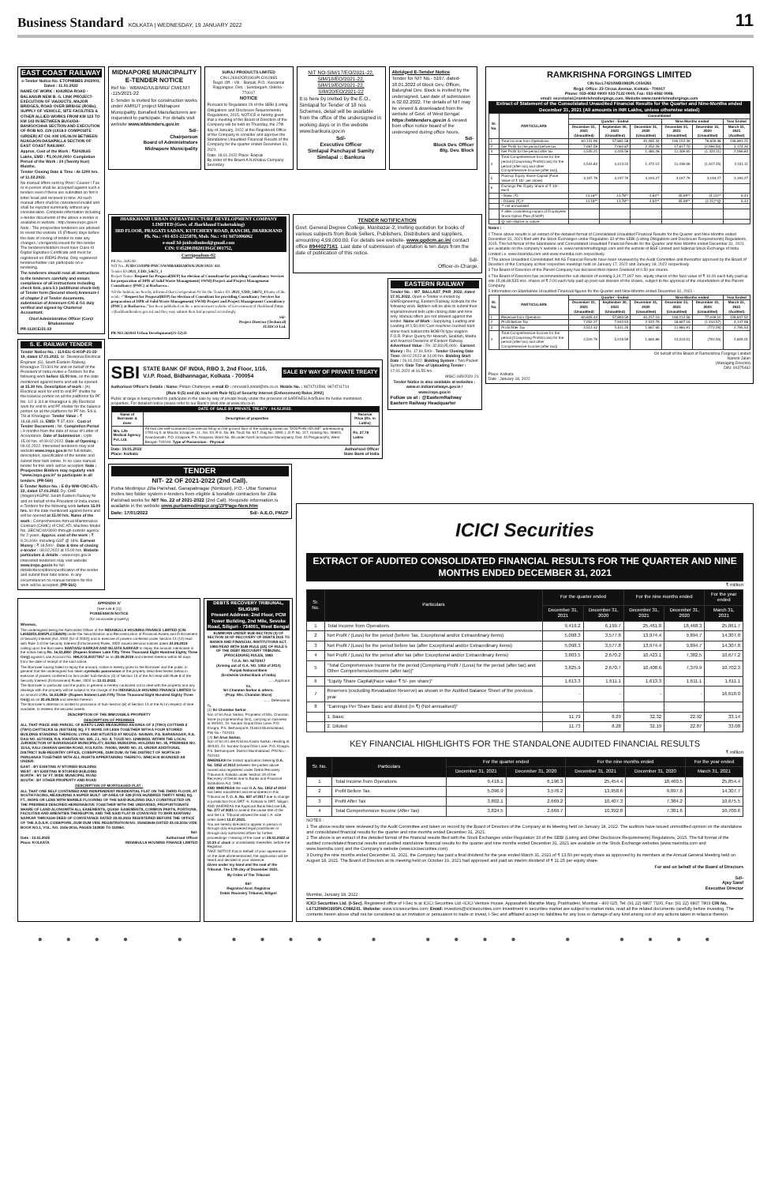Business Standard KOLKATA | WEDNESDAY, 19 JANUARY 2022
11
EAST COAST RAILWAY
e-Tender Notice No. ETCPMIBBS 2022001, Dated : 11.01.2022
NAME OF WORK : KHURDA ROAD - BALANGIR NEW B. G. LINK PROJECT- EXECUTION OF VIADUCTS, MAJOR BRIDGES, ROAD OVER BRIDGE (ROBs), SUPPLY OF VEHICLE, SITE FACILITIES & OTHER ALLIED WORKS FROM KM 123 TO KM 143 IN BETWEEN BUGUDA-BANIGOCHHA SECTION AND EXECUTION OF ROB NO. 229 (1X18.0 COMPOSITE GIRDER) AT CH: KM 105.06 IN BETWEEN NUAGAON-DASAPALLA SECTION OF EAST COAST RAILWAY.
Approx. Cost of the Work : ₹32428.65 Lakhs, EMD : ₹1,00,00,000/- Completion Period of the Work : 24 (Twenty four) Months.
Tender Closing Date & Time : At 1200 hrs. of 11.02.2022.
No manual offers sent by Post / Courier / Fax or in person shall be accepted against such e-tenders even if these are submitted on firm's letter head and received in time. All such manual offers shall be considered invalid and shall be rejected summarily without any consideration. Complete information including e-tender documents of the above e-tender is available in website : http://www.ireps.gov.in
Note : The prospective tenderers are advised to revisit the website 15 (Fifteen) days before the date of closing of tender to note any changes / corrigenda issued for this tender. The tenderers/bidders must have Class-III Digital Signature Certificate and must be registered on IREPS Portal. Only registered tenderer/bidder can participate on e-tendering.
The tenderers should read all instructions to the tenderers carefully and ensure compliance of all instructions including check lists, para 3.1 (additional check-list) of Tender form (Second sheet) Annexure-I of chapter 2 of Tender documents, submission of Annexure-C/G & G1 duly verified and signed by Chartered Accountant.
Chief Administrative Officer (Con)/ Bhubaneswar
PR-112/CE/21-22
S. E. RAILWAY TENDER
Tender Notice No. : 114-Elc-G-KGP-21-22-19, dated 17.01.2022. Sr. Divisional Electrical Engineer (G), South Eastern Railway, Kharagpur-721301 for and on behalf of the President of India invites e-Tenders for the following work before 15.00 hrs. on the date mentioned against items and will be opened at 15.30 hrs. Description of work : (A) Electrical work for end to end PF shelter for the balance portion on all the platforms for PF No. 1/2 & 3/4 at Kharagpur & (B) Electrical work for end to end PF shelter for the balance portion on all the platforms for PF No. 5/6 & 7/8 at Kharagpur. Tender Value : ₹ 18,68,465.16. EMD: ₹ 37,400/-. Cost of Tender Document : Nil. Completion Period : 9 months from the date of issue of Letter of Acceptance. Date of Submission : Upto 15.00 hrs. of 09.02.2022. Date of Opening : 09.02.2022. Interested tenderers may visit website www.ireps.gov.in for full details, description, specification of the tender and submit their bids online. In no case manual tender for this work will be accepted. Note : Prospective Bidders may regularly visit "www.ireps.gov.in" to participate in all tenders. (PR-560)
E-Tender Notice No. : E-Dy-WW-CNC-ATL-22, dated 17.01.2022. Dy. CME (Wagon)/KGPW, South Eastern Railway for and on behalf of the President of India invites e-Tenders for the following work before 15.00 hrs. on the date mentioned against items and will be opened at 15.00 hrs. Name of the work : Comprehensive Annual Maintenance Contract (CAMC) of CNC ATL Machine Model No. SBCNC/40/3000 through outside agency for 2 years. Approx. cost of the work : ₹ 9,20,400/- including GST @ 18%. Earnest Money : ₹ 18,500/-. Date & time of closing e-tender : 08.02.2022 at 15.00 hrs. Website particulars & details : www.ireps.gov.in Interested tenderers may visit website www.ireps.gov.in for full details/description/specification of the tender and submit their bids online. In any circumstances no manual tenders for this work will be accepted. (PR-561)
MIDNAPORE MUNICIPALITY E-TENDER NOTICE
Ref No : WBMAD/ULB/MID/ CM/ENIT -115/2021-22
E-Tender is invited for construction works under AMRUT project Midnapore Municipality. Bonafied Manufacturers are requested to participate. For details visit website www.wbtenders.gov.in
Sd/-
Chairperson
Board of Administrators
Midnapore Municipality
SURAJ PRODUCTS LIMITED
CIN-L26942OR1991PLC002865
Regd. Off. : Vill. : Barpali, P.O.: Kesramal Rajgangpur, Dist. : Sundargarh, Odisha - 770017
NOTICE
Pursuant to Regulation 29 of the SEBI (Listing Obligations and Disclosure Requirements) Regulations, 2015, NOTICE is hereby given that a meeting of the Board of Directors of the Company will be held on Thursday, the 27th day of January, 2022 at the Registered Office of the Company to consider and approve the Standalone Unaudited Financial Results of the Company for the quarter ended December 31, 2021.
Date: 18.01.2022 Place: Barpali By order of the Board A.N.Khatua Company Secretary
NIT NO-SIM/17/EO/2021-22, SIM/18/EO/2021-22, SIM/19/EO/2021-22, SIM/20/EO/2021-22
It is here by invited by the E.O., Simlapal for Tender of 18 nos Schemes, detail will be available from the office of the undersigned in working days or in the website www.bankura.gov.in
Sd/-
Executive Officer
Simlapal Panchayat Samity
Simlapal :: Bankura
Abridged E-Tender Notice
Tender for NIT No.- 5197, dated-18.01.2022 of Block Dev. Officer, Balurghat Dev. Block is invited by the undersigned. Last date of submission is 02.02.2022. The details of NIT may be viewed & downloaded from the website of Govt. of West Bengal https://wbtenders.gov.in & viewed from office notice board of the undersigned during office hours.
Sd/-
Block Dev. Officer
Blg. Dev. Block
JHARKHAND URBAN INFRASTRUCTURE DEVELOPMENT COMPANY LIMITED (Govt. of Jharkhand Undertaking)
3RD FLOOR, PRAGATI SADAN, KUTCHERY ROAD, RANCHI, JHARKHAND Ph. No.: +91-651-2225878, Mob. No.: +91 9471006062
e-mail Id-juidcolimited@gmail.com
CIN: U45200JH2013SGC001752,
Corrigendum-02
PR.No.:260248
NIT No.:JUIDCO/DPR-PMC/SWMBARHARWA/2928/2021/ 431
Tender ID:2021_UDD_54672_1
Project Name: Request for Proposal(RFP) for election of Consultant for providing Consultancy Services for preparation of DPR of Solid Waste Management( SWM) Project and Project Management Consultancy (PMC) at Barharwa..
All the bidders are hereby informed that Corrigendum 02 for the Tender ID: 2021_UDD_54672_1 Name of the work: -"Request for Proposal(RFP) for election of Consultant for providing Consultancy Services for preparation of DPR of Solid Waste Management( SWM) Project and Project Management Consultancy (PMC) at Barharwa.."has been published on the e-procurement website of Government of Jharkhand (https ://jharkhandtenders.gov.in) and they may submit their bid proposal accordingly.
Sd/-
Project Director (Technical)
JUIDCO Ltd.
PR.NO.261843 Urban Development(21-22):D
TENDER NOTIFICATION
Govt. General Degree College, Manbazar-2, inviting quotation for books of various subjects from Book Sellers, Publishers, Distributers and suppliers, amounting 4,99,000.00. For details see website- www.ggdcm.ac.in/ contact office 8944027161. Last date of submission of quotation is ten days from the date of publication of this notice.
Sd/-
Officer-in-Charge.
EASTERN RAILWAY
Tender No. : W7_BALLAST_PKR_2022, dated 17.01.2022. Open e-Tender is invited by GM/Engineering, Eastern Railway, Kolkata for the following work. Bidders will be able to submit their original/revised bids upto closing date and time only. Manual offers are not allowed against this tender. Name of Work : Supplying, Leading and Loading of 2,50,000 Cum machine crushed hard stone track ballast into BOBYN type wagons F.O.R. Pakur Quarry for Howrah, Sealdah, Malda and Asansol Divisions of Eastern Railway. Advertised Value : Rs. 32,83,05,000/-. Earnest Money : Rs. 17,91,500/-. Tender Closing Date Time: 09.02.2022 at 14.00 hrs. Bidding Start Date : 26.01.2022. Bidding System : Two Packet System. Date Time of Uploading Tender : 17.01.2022 at 16.55 hrs.
MISC-185/2020-21
Tender Notice is also available at websites : www.er.indianrailways.gov.in / www.ireps.gov.in
Follow us at : @EasternRailway
Eastern Railway Headquarter
SBI
STATE BANK OF INDIA, RBO 3, 2nd Floor, 1/16, V.I.P. Road, Bidhannagar, Kolkata - 700054
SALE BY WAY OF PRIVATE TREATY
Authorised Officer's Details : Name: Pritam Chatterjee, e-mail ID : cmruralr3.zobid@sbi.co.in, Mobile No. : 9674711508, 9674711714
[Rule 8 (5) and (6) read with Rule 9(1) of Security interest (Enforcement) Rules 2002]
Public at large is being invited to participate in the sale by way of private treaty under the provision of SARFAESI Act/Rules for below mentioned properties. For detailed notice please refer to our Bank's Web site at www.sbi.co.in
DATE OF SALE BY PRIVATE TREATY : 04.02.2022.
| Name of Borrower & dues | Description of properties | Reserve Price (Rs. in Lakhs) |
| --- | --- | --- |
| M/s. Life Medical Agency Pvt. Ltd. | All that one self-contained Commercial Shop on the ground floor of the building known as "DOLPHIN HOUSE" admeasuring 1700 sq.ft. at Mouza: Ichapore, J.L. No. 03, R.S. No. 89, Touzi No. 617, Dag No. 3295, L.O.P. No. 117, Holding No. 308/01, Anandamath, P.O. Ichapore, P.S. Noapara, Ward No. 06 under North brrackpore Municipality, Dist. 24 Parganas(N), West Bengal- 743144. Type of Possession : Physical | Rs. 27.78 Lakhs |
Date: 19.01.2022 Authorised Officer
Place: Kolkata State Bank of India
TENDER
NIT- 22 OF 2021-2022 (2nd Call).
Purba Medinipur Zilla Parishad, Ganapatinagar (Nimtouri), P.O.- Uttar Sonamui invites two folder system e-tenders from eligible & bonafide contractors for Zilla Parishad works for NIT No. 22 of 2021-2022 (2nd Call). Requisite information is available in the website www.purbamedinipur.org/ZPPage-New.htm
Date: 17/01/2022 Sd/- A.E.O, PMZP
RAMKRISHNA FORGINGS LIMITED
CIN No:L74210WB1981PLC034281
Regd. Office: 23 Circus Avenue, Kolkata - 700017
Phone: 033-4082 0900/ 033-7122 0900, Fax: 033-4082 0998,
email: secretarial@ramkrishnaforgings.com, Website:www.ramkrishnaforgings.com
Extract of Statement of the Consolidated Unaudited Financial Results for the Quarter and Nine-Months ended December 31, 2021 (All amounts in INR Lakhs, unless otherwise stated)
| Sl. No. | PARTICULARS | Consolidated | | | | | |
| --- | --- | --- | --- | --- | --- | --- | --- |
| | | Quarter - Ended | | | Nine-Months ended | | Year Ended |
| | | December 31, 2021 (Unaudited) | September 30, 2021 (Unaudited) | December 31, 2020 (Unaudited) | December 31, 2021 (Unaudited) | December 31, 2020 (Unaudited) | March 31, 2021 (Audited) |
| 1 | Total Income from Operations | 60,131.96 | 57,881.58 | 40,285.34 | 160,152.39 | 76,849.38 | 128,893.21 |
| 2 | Net Profit for the period before tax | 7,067.59 | 7,062.87 | 2,252.26 | 17,817.70 | (2,096.50) | 3,174.20 |
| 3 | Net Profit for the period after tax | 4,535.21 | 4,405.56 | 1,480.28 | 11,409.60 | (1,322.11) | 2,066.83 |
| 4 | Total Comprehensive Income for the period [Comprising Profit/(Loss) for the period (after tax) and other Comprehensive Income (after tax)] | 4,543.83 | 4,413.24 | 1,472.12 | 11,436.06 | (1,347.25) | 2,101.11 |
| 5 | Paid-up Equity Share Capital (Face Value of ₹ 10/- per share) | 3,197.79 | 3,197.79 | 3,193.27 | 3,197.79 | 3,193.27 | 3,193.27 |
| 6 | Earnings Per Equity Share of ₹ 10/- each | | | | | | |
| | - Basic (₹) | 14.18** | 13.78** | 4.64** | 35.69** | (4.11)** | 6.44 |
| | - Diluted (₹) # | 14.18** | 13.78** | 4.63** | 35.69** | (4.11)**@ | 6.44 |
| | ** not annualised | | | | | | |
| | # after considering impact of Employees Stock Option Plan (ESOP) | | | | | | |
| | @ anti-dilutive in nature | | | | | | |
Notes :
1 These above results is an extract of the detailed format of Consolidated Unaudited Financial Results for the Quarter and Nine-Months ended December 31, 2021 filed with the Stock Exchanges under Regulation 33 of the SEBI (Listing Obligations and Disclosure Requirements) Regulations, 2015. The full format of the Standalone and Consolidated Unaudited Financial Results for the Quarter and Nine-Months ended December 31, 2021 are available on the company's website i.e. www.ramkrishnaforgings.com and the website of BSE Limited and National Stock Exchange of India Limited i.e. www.bseindia.com and www.nseindia.com respectively.
2 The above Unaudited Consolidated Ind AS Financial Results have been reviewed by the Audit Committee and thereafter approved by the Board of Directors of the Company at their respective meetings held on January 17, 2022 and January 18, 2022 respectively.
3 The Board of Directors of the Parent Company has declared third Interim Dividend of 0.50 per shares.
4 The Board of Directors has recommended the sub division of existing 3,19,77,907 nos. equity shares of the face value of ₹ 10.00 each fully paid up into 15,98,89,535 nos. shares of ₹ 2.00 each fully paid up post sub division of the shares, subject to the approval of the shareholders of the Parent Company.
5 Information on Standalone Unaudited Financial figures for the Quarter and Nine-Months ended December 31, 2021 -
| Sl. No. | PARTICULARS | Quarter - Ended | | | Nine-Months ended | | Year Ended |
| --- | --- | --- | --- | --- | --- | --- | --- |
| | | December 31, 2021 (Unaudited) | September 30, 2021 (Unaudited) | December 31, 2020 (Unaudited) | December 31, 2021 (Unaudited) | December 31, 2020 (Unaudited) | March 31, 2021 (Audited) |
| 1 | Revenue from Operation | 60,605.44 | 57,893.59 | 40,217.10 | 160,212.56 | 77,049.10 | 128,837.52 |
| 2 | Profit Before Tax | 7,052.27 | 7,942.53 | 2,522.76 | 18,697.16 | (1,344.57) | 4,147.98 |
| 3 | Profit After Tax | 4,512.42 | 5,011.20 | 1,667.60 | 11,984.91 | (772.29) | 2,795.53 |
| 4 | Total Comprehensive Income for the period [Comprising Profit/(Loss) for the period (after tax) and other Comprehensive Income (after tax)] | 4,520.79 | 5,019.59 | 1,660.86 | 12,010.01 | (792.50) | 2,829.01 |
On behalf of the Board of Ramkrishna Forgings Limited
Naresh Jalan
(Managing Director)
DIN: 00375462
Place: Kolkata
Date : January 18, 2022
APPENDIX IV
[See rule 8 (1)]
POSSESSION NOTICE
(for immovable property)
Whereas,
The undersigned being the Authorized Officer of the INDIABULLS HOUSING FINANCE LIMITED (CIN: L65922DL2005PLC136029) under the Securitization and Reconstruction of Financial Assets and Enforcement of Security Interest [Act, 2002 (54 of 2002)] and in exercise of powers conferred under Section 13 (12) read with Rule 3 of the Security Interest (Enforcement) Rules, 2002 issued demand notices dated 24.09.2019 calling upon the Borrowers SANTANU SARKAR AND SUJATA SARKAR to repay the amount mentioned in the notice being Rs. 16,53,883/- (Rupees Sixteen Lakh Fifty Three Thousand Eight Hundred Eighty Three Only) against Loan Account No. HHLKOL00377857 as on 20.09.2019 and interest thereon within 60 days from the date of receipt of the said notice.
The Borrower having failed to repay the amount, notice is hereby given to the Borrower and the public in general that the undersigned has taken symbolic possession of the property described herein below in exercise of powers conferred on him under Sub-Section (4) of Section 13 of the Act read with Rule 8 of the Security Interest (Enforcement) Rules, 2002 on 13.01.2022.
The Borrower in particular and the public in general is hereby cautioned not to deal with the property and any dealings with the property will be subject to the charge of the INDIABULLS HOUSING FINANCE LIMITED for an amount of Rs. 16,53,883/- (Rupees Sixteen Lakh Fifty Three Thousand Eight Hundred Eighty Three Only) as on 20.09.2019 and interest thereon.
The Borrower's attention is invited to provisions of Sub-Section (8) of Section 13 of the Act in respect of time available, to redeem the secured assets.
DESCRIPTION OF THE IMMOVABLE PROPERTY
DESCRIPTION OF PREMISES
ALL THAT PIECE AND PARCEL OF BASTU LAND MEASURING AN AREA OF 2 (TWO) COTTAHS 2 (TWO) CHITTACKS 16 (SIXTEEN) SQ. FT. MORE OR LESS TOGETHER WITH A FOUR STORIED BUILDING STANDING THEREON, LYING AND SITUATED AT MOUZA- NAINAN, P.S. BARANAGAR, R.S. DAG NO. 617/1918, R.S. KHAITAN NO. 825, J.L. NO. 8, TOUZI NO. 1298/2833, WITHIN THE LOCAL JURISDICTION OF BARANAGAR MUNICIPALITY, BEING MUNICIPAL HOLDING NO. 35, PREMISES NO. 11/1A, KALI CHARAN GHOSH ROAD, KOLKATA- 700050, WARD NO. 21, UNDER ADDITIONAL DISTRICT SUB-REGISTRY OFFICE, COSSIPORE, DUM DUM, IN THE DISTRICT OF NORTH 24-PARGANAS TOGETHER WITH ALL RIGHTS APPERTAINING THERETO, WHICH IS BOUNDED AS UNDER:
EAST : BY EXISTING IV STORIED BUILDING
WEST : BY EXISTING III STORIED BUILDING
NORTH : BY 16' FT. WIDE MUNICIPAL ROAD
SOUTH : BY OTHER PROPERTY AND ROAD
DESCRIPTION OF MORTGAGED FLAT :
ALL THAT ONE SELF CONTAINED AND INDEPENDENT RESIDENTIAL FLAT ON THE THIRD FLOOR, AT SOUTH FACING, MEASURING A SUPER BUILT- UP AREA OF 539 (FIVE HUNDRED THIRTY NINE) SQ. FT., MORE OR LESS WITH MARBLE FLOORING OF THE SAID BUILDING DULY CONSTRUCTED ON THE PREMISES DESCRIED HEREINABOVE TOGETHER WITH THE UNDIVIDED, PROPORTIONATE SHARE OF LAND ALONGWITH ALL EASEMENTS, QUASI- EASEMENTS, COMMON PARTS, PORTIONS, FACILITIES AND AMENITIES THEREUPON, AND THE SAID FLAT IS CONVEYED TO SHRI SANTANU SARKAR THROUGH DEED OF CONVEYANCE DATED 22.03.2016 REGISTERED BEFORE THE OFFICE OF THE A.D.S.R. COSSIPORE, DUM DUM VIDE REGISTRATION NO. 150602606 DATED 22.03.2016 VIDE BOOK NO.1, VOL. NO. 1506-2016, PAGES 102830 TO 102864.
Sd/-
Date : 13.01.2022 Authorised Officer
Place: KOLKATA INDIABULLS HOUSING FINANCE LIMITED
DEBTS RECOVERY TRIBUNAL, SILIGURI
Present Address: 2nd Floor, PCM Tower Building, 2nd Mile, Sevoke Road, Siliguri - 734001, West Bengal
SUMMONS UNDER SUB-SECTION (4) OF SECTION 19 OF RECOVERY OF DEBTS DUE TO BANKS AND FINANCIAL INSTITUTIONS ACT. 1993 READ WITH SUB-RULE (2A) OF RULE 5 OF THE DEBT RECOVERY TRIBUNAL (PROCEDURE) RULES, 1993
T.O.A. NO. 927/2017
(Arising out of O.A. NO. 1052 of 2014)
Punjab National Bank
(Erstwhile United Bank of India)
.......Applicant
Vs.
Sri Chandan Sarkar & others.
(Prop: M/s. Chandan Store)
....... Defendants
To,
(1) Sri Chandan Sarkar ,
Son of Sri Arun Sarkar, Proprietor of M/s. Chandan Store (a proprietorship firm), carrying on business at 49/34/1, Dr. Sundar Gopal Dhar Lane, P.O. Khagra, P.S. Berhampore, District Murshidabad, PIN No.- 742103
( 2) Sri Arun Sarkar,
Son of Sri of Late Krishna Kanta Sarkar, residing at 49/34/1, Dr. Sundar Gopal Dhar Lane, P.O. Khagra, P.S. Berhampore, District Murshidabad, PIN No.- 742103
WHEREAS the instant application bearing O.A. No. 1052 of 2014 between the parties above named was registered under Debts Recovery Tribunal-II, Kolkata under Section 19 of the Recovery of Debts due to Banks and Financial Institutions Act, 1993.
AND WHEREAS the said O.A. No. 1052 of 2014 has been transferred and renumbered in this Tribunal as T. O. A. No. 927 of 2017 due to change in jurisdiction from DRT -II, Kolkata to DRT, Siliguri.
AND WHEREAS the Applicant Bank filed one I.A. No. 277 of 2021 to amend the cause title of the and the Ld. Tribunal allowed the said I. A. vide order dated 13.07.2021.
You are hereby directed to appear in person or through duly empowered legal practitioner or through duly authorized officer for further proceedings / hearing of the case on 28.01.2022 at 10.30 o' clock or immediately thereafter, before the Registrar.
TAKE NOTICE that in default of your appearance on the date aforementioned, the application will be heard and decided in your absence.
Given under my hand and the seal of the Tribunal. The 17th day of December 2021.
By Order of The Tribunal
Sd/-
Registrar/ Asst. Registrar
Debts Recovery Tribunal, Siliguri
ICICI Securities
EXTRACT OF AUDITED CONSOLIDATED FINANCIAL RESULTS FOR THE QUARTER AND NINE MONTHS ENDED DECEMBER 31, 2021
₹ million
| Sr. No. | Particulars | For the quarter ended | | For the nine months ended | | For the year ended |
| --- | --- | --- | --- | --- | --- | --- |
| | | December 31, 2021 | December 31, 2020 | December 31, 2021 | December 31, 2020 | March 31, 2021 |
| 1 | Total Income from Operations | 9,419.2 | 6,199.7 | 25,461.8 | 18,468.3 | 25,861.7 |
| 2 | Net Profit / (Loss) for the period (before Tax, Exceptional and/or Extraordinary items) | 5,098.3 | 3,577.8 | 13,974.4 | 9,894.7 | 14,307.8 |
| 3 | Net Profit / (Loss) for the period before tax (after Exceptional and/or Extraordinary items) | 5,098.3 | 3,577.8 | 13,974.4 | 9,894.7 | 14,307.8 |
| 4 | Net Profit / (Loss) for the period after tax (after Exceptional and/or Extraordinary items) | 3,803.5 | 2,670.2 | 10,423.1 | 7,382.5 | 10,677.2 |
| 5 | "Total Comprehensive Income for the period [Comprising Profit / (Loss) for the period (after tax) and Other ComprehensiveIncome (after tax)]" | 3,825.9 | 2,670.7 | 10,408.6 | 7,379.9 | 10,702.3 |
| 6 | "Equity Share Capital(Face value ₹ 5/- per share)" | 1,613.3 | 1,611.1 | 1,613.3 | 1,611.1 | 1,611.1 |
| 7 | Reserves (excluding Revaluation Reserve) as shown in the Audited Balance Sheet of the previous year | - | - | - | - | 16,610.0 |
| 8 | "Earnings Per Share Basic and diluted (in ₹) (Not annualised)" | | | | | |
| | 1. Basic | 11.79 | 8.29 | 32.32 | 22.92 | 33.14 |
| | 2. Diluted | 11.73 | 8.28 | 32.19 | 22.87 | 33.08 |
KEY FINANCIAL HIGHLIGHTS FOR THE STANDALONE AUDITED FINANCIAL RESULTS
₹ million
| Sr. No. | Particulars | For the quarter ended | | For the nine months ended | | For the year ended |
| --- | --- | --- | --- | --- | --- | --- |
| | | December 31, 2021 | December 31, 2020 | December 31, 2021 | December 31, 2020 | March 31, 2021 |
| 1 | Total Income from Operations | 9,418.1 | 6,196.3 | 25,454.4 | 18,460.5 | 25,854.4 |
| 2 | Profit Before Tax | 5,096.9 | 3,576.2 | 13,958.6 | 9,897.6 | 14,307.7 |
| 3 | Profit After Tax | 3,802.1 | 2,669.2 | 10,407.3 | 7,384.2 | 10,675.5 |
| 4 | Total Comprehensive Income (After Tax) | 3,824.5 | 2,669.7 | 10,392.8 | 7,381.6 | 10,700.6 |
NOTES :
1 The above results were reviewed by the Audit Committee and taken on record by the Board of Directors of the Company at its Meeting held on January 18, 2022. The auditors have issued unmodified opinion on the standalone and consolidated financial results for the quarter and nine months ended December 31, 2021.
2 The above is an extract of the detailed format of the financial results filed with the Stock Exchanges under Regulation 33 of the SEBI (Listing and Other Disclosure Requirements) Regulations, 2015. The full format of the audited consolidated financial results and audited standalone financial results for the quarter and nine months ended December 31, 2021 are available on the Stock Exchange websites (www.nseindia.com and www.bseindia.com) and the Company's website (www.icicisecurities.com).
3 During the nine months ended December 31, 2021, the Company has paid a final dividend for the year ended March 31, 2021 of ₹ 13.50 per equity share as approved by its members at the Annual General Meeting held on August 18, 2021. The Board of Directors at its meeting held on October 19, 2021 had approved and paid an interim dividend of ₹ 11.25 per equity share.
For and on behalf of the Board of Directors
Sd/-
Ajay Saraf
Executive Director
Mumbai, January 18, 2022
ICICI Securities Ltd. (I-Sec). Registered office of I-Sec is at ICICI Securities Ltd.-ICICI Venture House, Appasaheb Marathe Marg, Prabhadevi, Mumbai - 400 025, Tel: (91 22) 6807 7100, Fax: (91 22) 6807 7803 CIN No. L67120MH1995PLC086241. Website: www.icicisecurities.com; Email: investors@icicisecurities.com Investment in securities market are subject to market risks, read all the related documents carefully before investing. The contents herein above shall not be considered as an invitation or persuasion to trade or invest, I-Sec and affiliated accept no liabilities for any loss or damage of any kind arising out of any actions taken in reliance thereon.
●●●● ● ●●●● ● ●●●● ● ●●●●